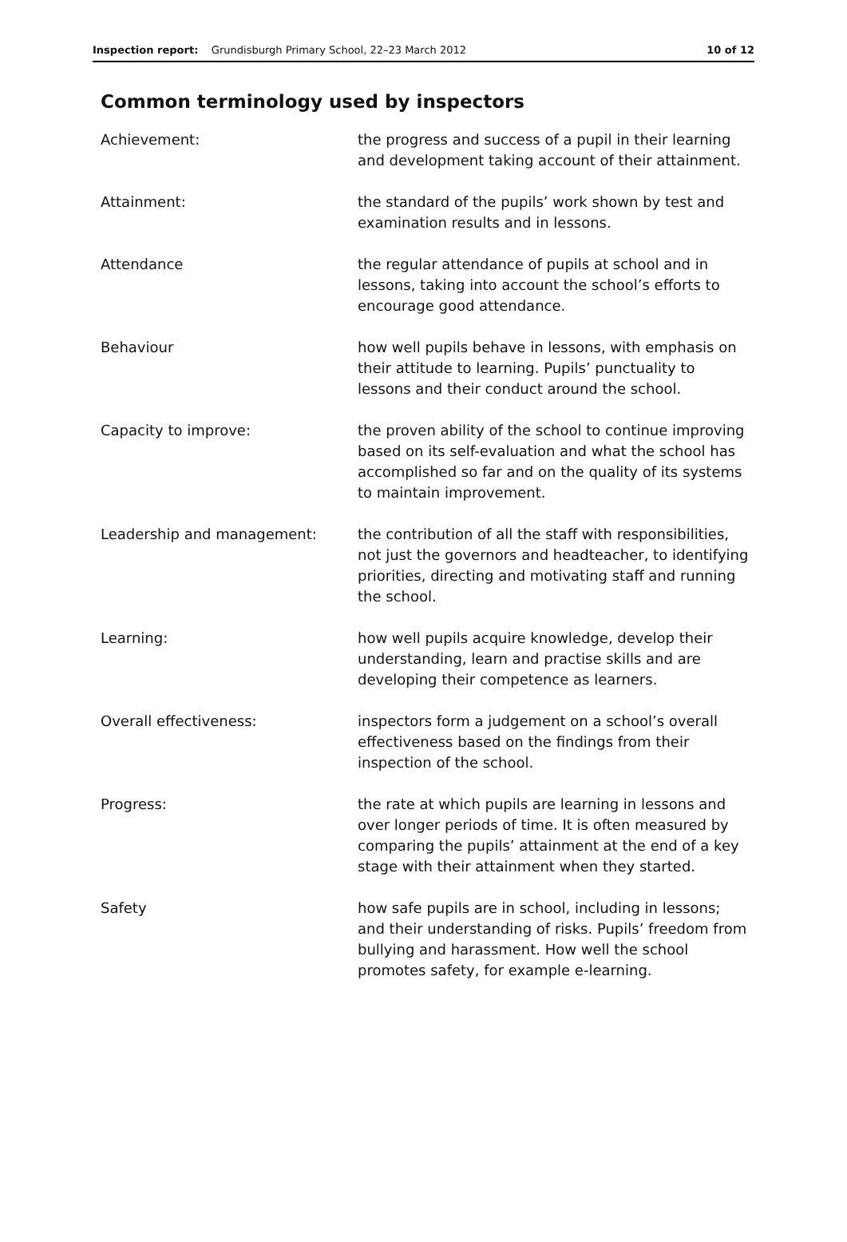Inspection report: Grundisburgh Primary School, 22–23 March 2012 10 of 12
Common terminology used by inspectors
| Achievement: | the progress and success of a pupil in their learning and development taking account of their attainment. |
| Attainment: | the standard of the pupils’ work shown by test and examination results and in lessons. |
| Attendance | the regular attendance of pupils at school and in lessons, taking into account the school’s efforts to encourage good attendance. |
| Behaviour | how well pupils behave in lessons, with emphasis on their attitude to learning. Pupils’ punctuality to lessons and their conduct around the school. |
| Capacity to improve: | the proven ability of the school to continue improving based on its self-evaluation and what the school has accomplished so far and on the quality of its systems to maintain improvement. |
| Leadership and management: | the contribution of all the staff with responsibilities, not just the governors and headteacher, to identifying priorities, directing and motivating staff and running the school. |
| Learning: | how well pupils acquire knowledge, develop their understanding, learn and practise skills and are developing their competence as learners. |
| Overall effectiveness: | inspectors form a judgement on a school’s overall effectiveness based on the findings from their inspection of the school. |
| Progress: | the rate at which pupils are learning in lessons and over longer periods of time. It is often measured by comparing the pupils’ attainment at the end of a key stage with their attainment when they started. |
| Safety | how safe pupils are in school, including in lessons; and their understanding of risks. Pupils’ freedom from bullying and harassment. How well the school promotes safety, for example e-learning. |